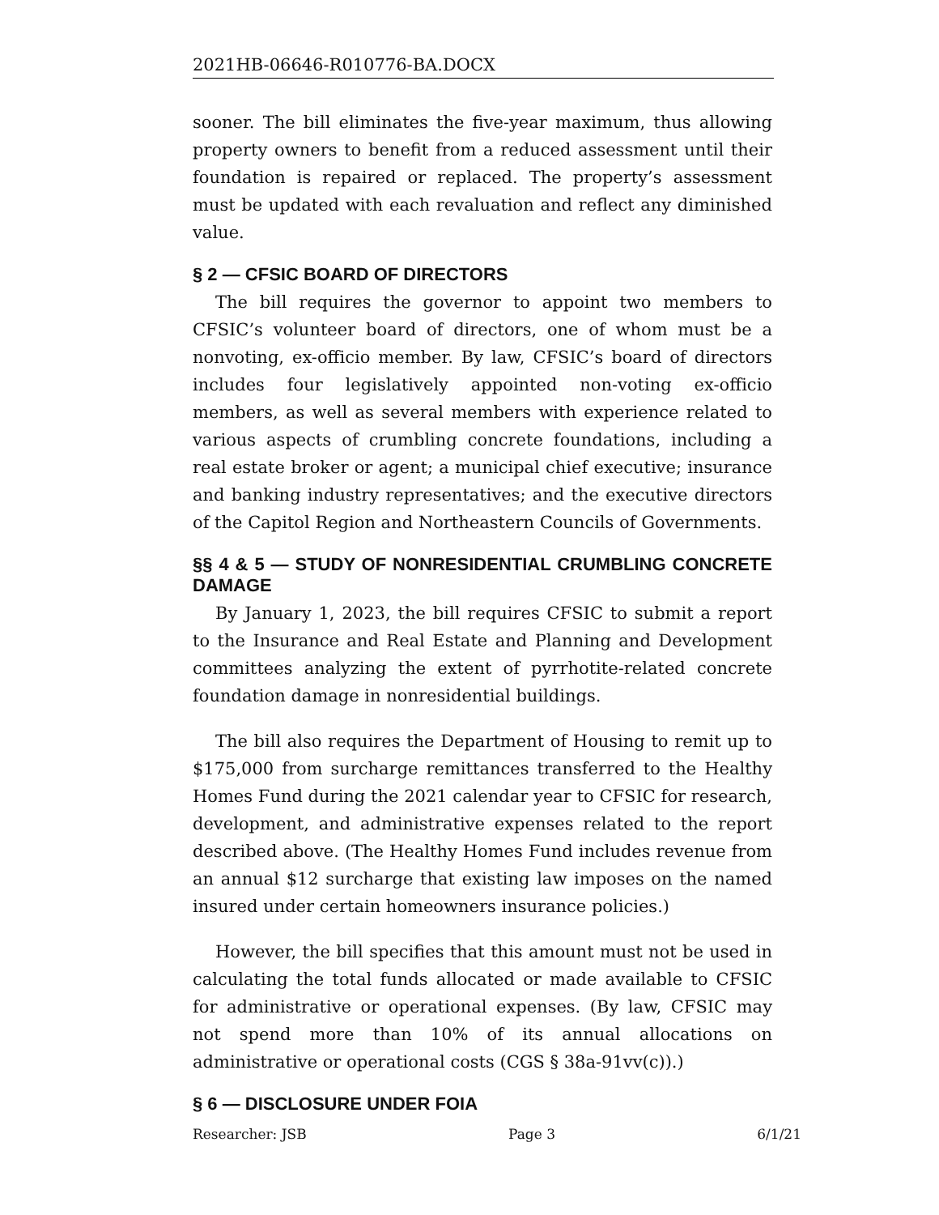2021HB-06646-R010776-BA.DOCX
sooner. The bill eliminates the five-year maximum, thus allowing property owners to benefit from a reduced assessment until their foundation is repaired or replaced. The property’s assessment must be updated with each revaluation and reflect any diminished value.
§ 2 — CFSIC BOARD OF DIRECTORS
The bill requires the governor to appoint two members to CFSIC’s volunteer board of directors, one of whom must be a nonvoting, ex-officio member. By law, CFSIC’s board of directors includes four legislatively appointed non-voting ex-officio members, as well as several members with experience related to various aspects of crumbling concrete foundations, including a real estate broker or agent; a municipal chief executive; insurance and banking industry representatives; and the executive directors of the Capitol Region and Northeastern Councils of Governments.
§§ 4 & 5 — STUDY OF NONRESIDENTIAL CRUMBLING CONCRETE DAMAGE
By January 1, 2023, the bill requires CFSIC to submit a report to the Insurance and Real Estate and Planning and Development committees analyzing the extent of pyrrhotite-related concrete foundation damage in nonresidential buildings.
The bill also requires the Department of Housing to remit up to $175,000 from surcharge remittances transferred to the Healthy Homes Fund during the 2021 calendar year to CFSIC for research, development, and administrative expenses related to the report described above. (The Healthy Homes Fund includes revenue from an annual $12 surcharge that existing law imposes on the named insured under certain homeowners insurance policies.)
However, the bill specifies that this amount must not be used in calculating the total funds allocated or made available to CFSIC for administrative or operational expenses. (By law, CFSIC may not spend more than 10% of its annual allocations on administrative or operational costs (CGS § 38a-91vv(c)).)
§ 6 — DISCLOSURE UNDER FOIA
Researcher: JSB Page 3 6/1/21